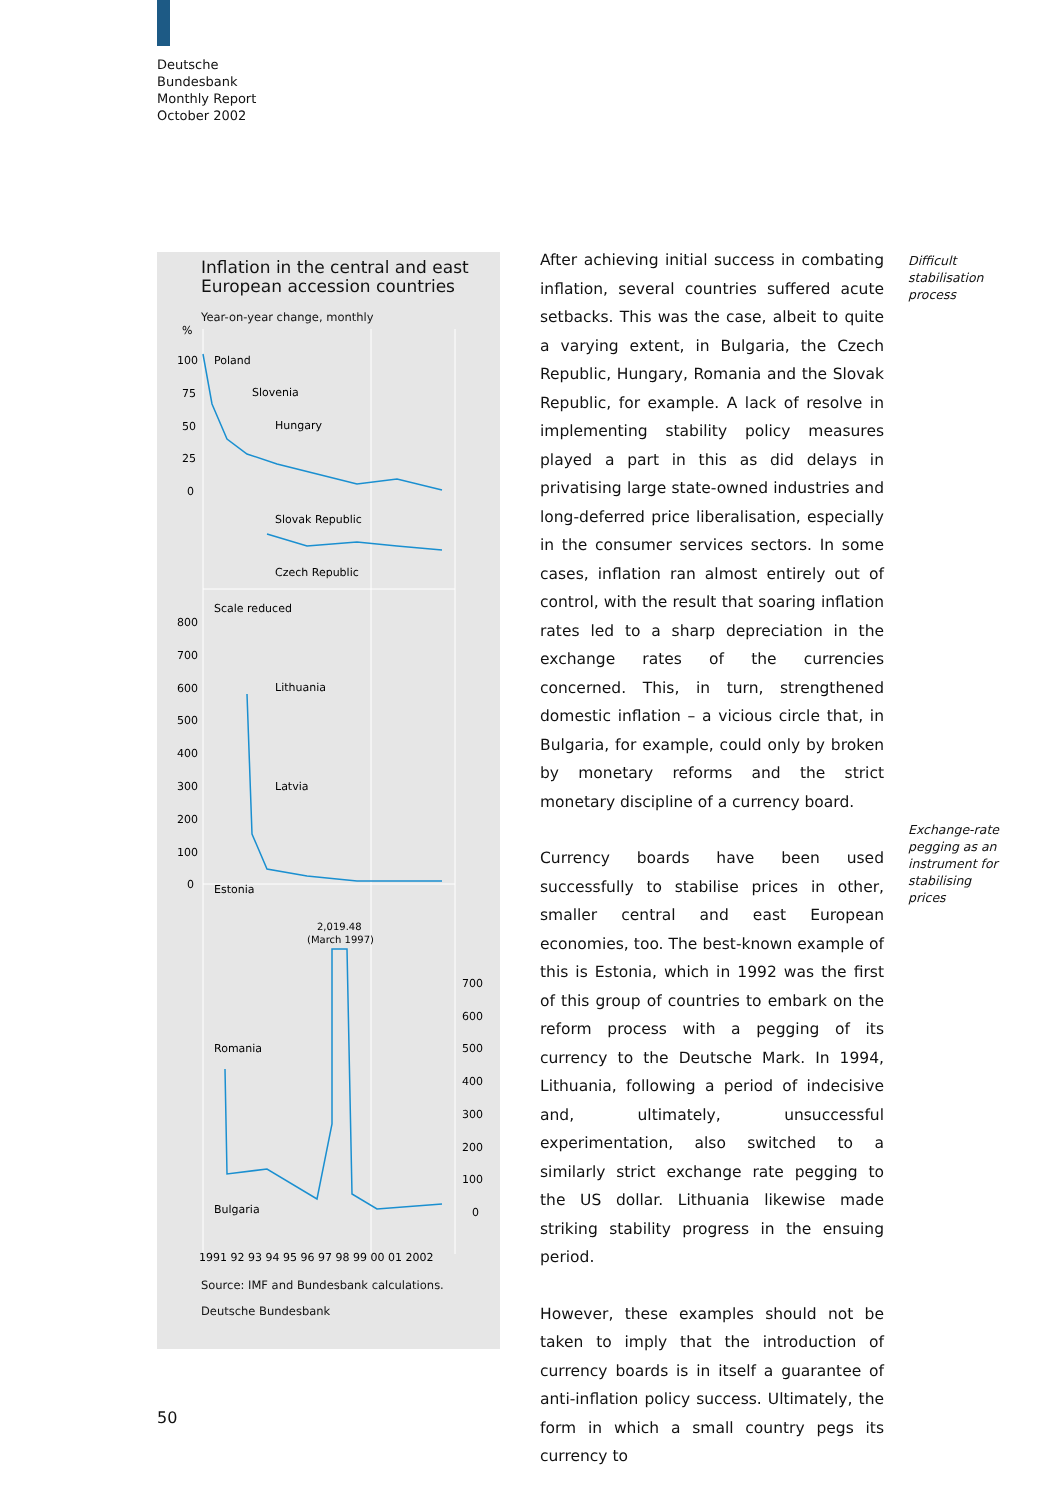Deutsche
Bundesbank
Monthly Report
October 2002
Inflation in the central and east European accession countries
Year-on-year change, monthly
%
100
75
50
25
0
Poland
Slovenia
Hungary
Slovak Republic
Czech Republic
Scale reduced
800
700
600
500
400
300
200
100
0
Lithuania
Latvia
Estonia
2,019.48
(March 1997)
Romania
Bulgaria
700
600
500
400
300
200
100
0
1991 92 93 94 95 96 97 98 99 00 01 2002
Source: IMF and Bundesbank calculations.
Deutsche Bundesbank
After achieving initial success in combating inflation, several countries suffered acute setbacks. This was the case, albeit to quite a varying extent, in Bulgaria, the Czech Republic, Hungary, Romania and the Slovak Republic, for example. A lack of resolve in implementing stability policy measures played a part in this as did delays in privatising large state-owned industries and long-deferred price liberalisation, especially in the consumer services sectors. In some cases, inflation ran almost entirely out of control, with the result that soaring inflation rates led to a sharp depreciation in the exchange rates of the currencies concerned. This, in turn, strengthened domestic inflation – a vicious circle that, in Bulgaria, for example, could only by broken by monetary reforms and the strict monetary discipline of a currency board.
Currency boards have been used successfully to stabilise prices in other, smaller central and east European economies, too. The best-known example of this is Estonia, which in 1992 was the first of this group of countries to embark on the reform process with a pegging of its currency to the Deutsche Mark. In 1994, Lithuania, following a period of indecisive and, ultimately, unsuccessful experimentation, also switched to a similarly strict exchange rate pegging to the US dollar. Lithuania likewise made striking stability progress in the ensuing period.
However, these examples should not be taken to imply that the introduction of currency boards is in itself a guarantee of anti-inflation policy success. Ultimately, the form in which a small country pegs its currency to
Difficult
stabilisation
process
Exchange-rate
pegging as an
instrument for
stabilising
prices
50